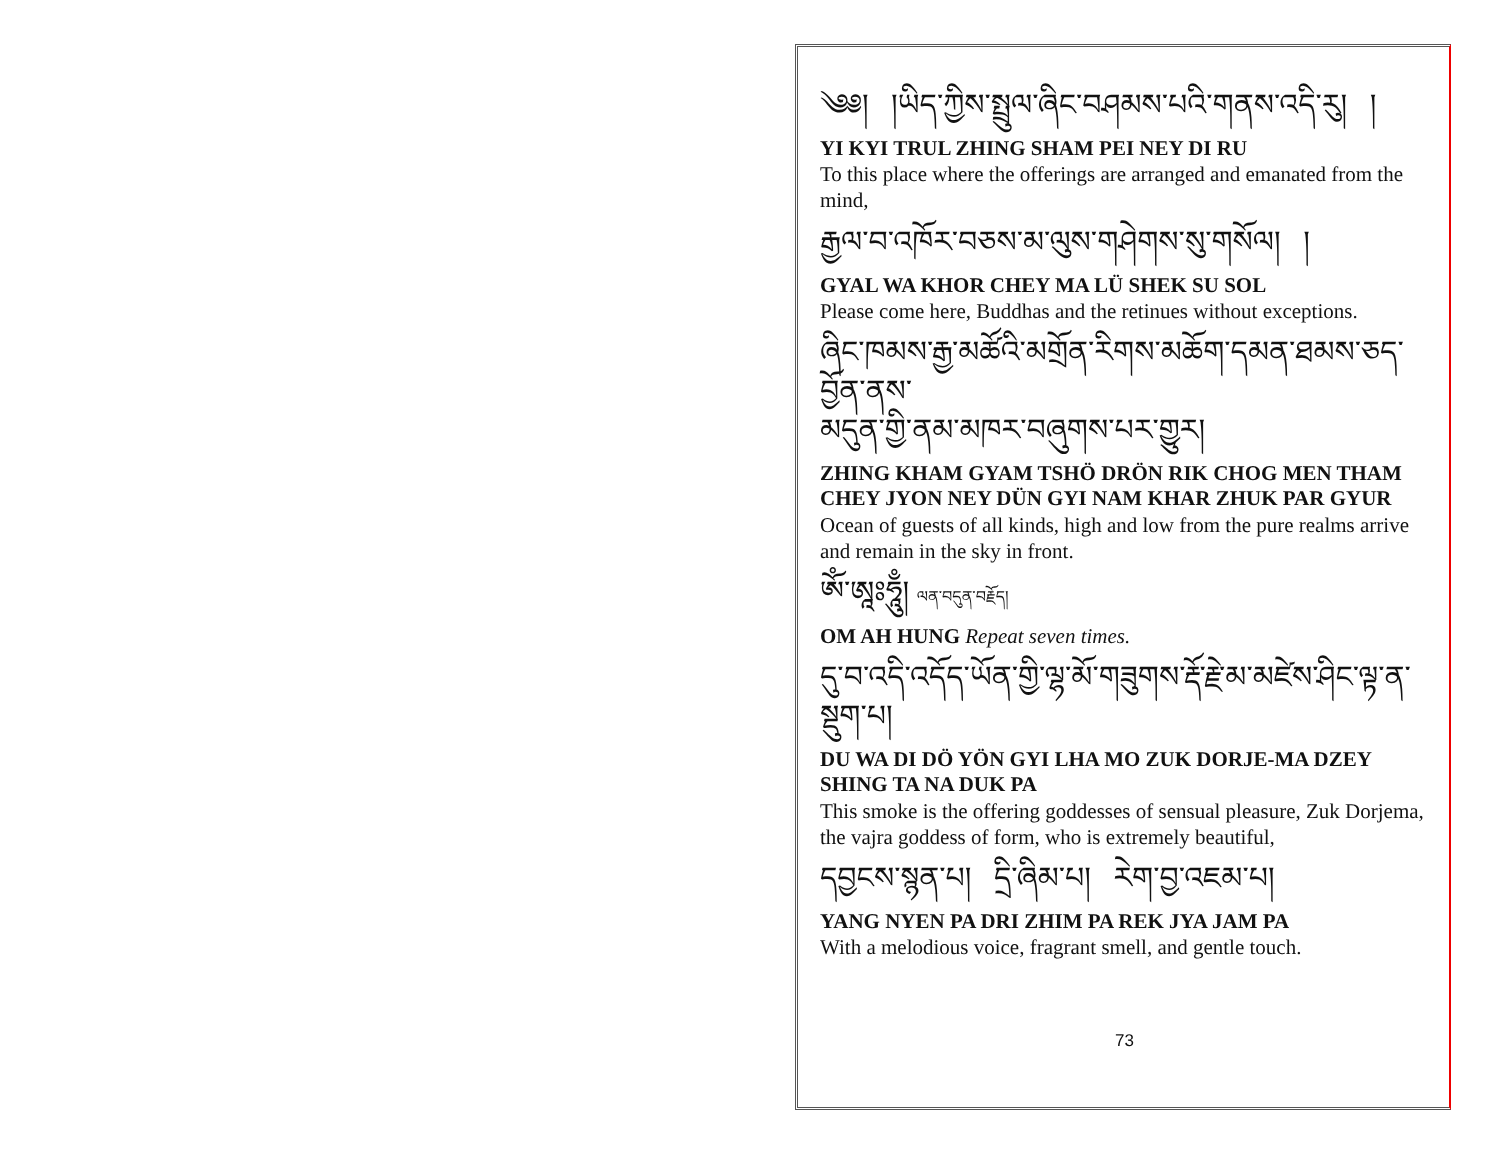༄༅། །ཡིད་ཀྱིས་སྤྲུལ་ཞིང་བཤམས་པའི་གནས་འདི་རུ། །
YI KYI TRUL ZHING SHAM PEI NEY DI RU
To this place where the offerings are arranged and emanated from the mind,
རྒྱལ་བ་འཁོར་བཅས་མ་ལུས་གཤེགས་སུ་གསོལ། །
GYAL WA KHOR CHEY MA LÜ SHEK SU SOL
Please come here, Buddhas and the retinues without exceptions.
ཞིང་ཁམས་རྒྱ་མཚོའི་མགྲོན་རིགས་མཆོག་དམན་ཐམས་ཅད་བྱོན་ནས་
མདུན་གྱི་ནམ་མཁར་བཞུགས་པར་གྱུར།
ZHING KHAM GYAM TSHÖ DRÖN RIK CHOG MEN THAM CHEY JYON NEY DÜN GYI NAM KHAR ZHUK PAR GYUR
Ocean of guests of all kinds, high and low from the pure realms arrive and remain in the sky in front.
ཨོཾ་ཨཱཿཧཱུྃ། ལན་བདུན་བརྗོད།
OM AH HUNG Repeat seven times.
དུ་བ་འདི་འདོད་ཡོན་གྱི་ལྷ་མོ་གཟུགས་རྡོ་རྗེ་མ་མཛེས་ཤིང་ལྟ་ན་སྡུག་པ།
DU WA DI DÖ YÖN GYI LHA MO ZUK DORJE-MA DZEY SHING TA NA DUK PA
This smoke is the offering goddesses of sensual pleasure, Zuk Dorjema, the vajra goddess of form, who is extremely beautiful,
དབྱངས་སྙན་པ། དྲི་ཞིམ་པ། རེག་བྱ་འཇམ་པ།
YANG NYEN PA DRI ZHIM PA REK JYA JAM PA
With a melodious voice, fragrant smell, and gentle touch.
73